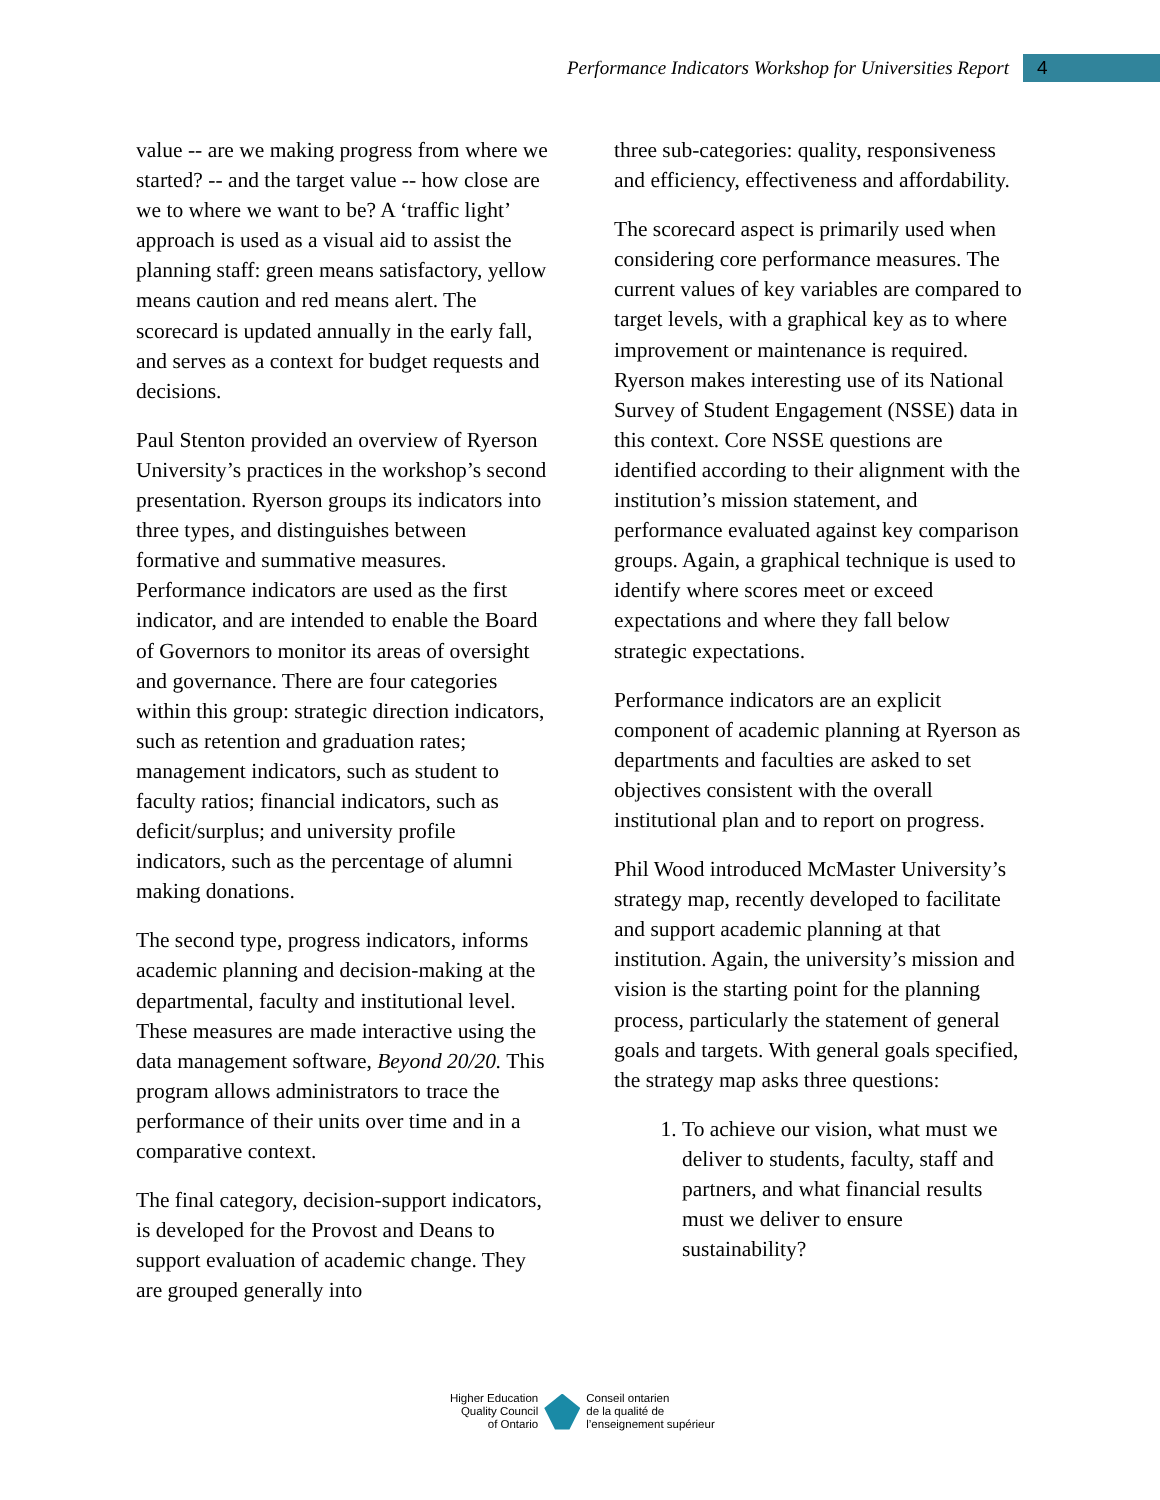Performance Indicators Workshop for Universities Report
4
value -- are we making progress from where we started? -- and the target value -- how close are we to where we want to be? A ‘traffic light’ approach is used as a visual aid to assist the planning staff: green means satisfactory, yellow means caution and red means alert. The scorecard is updated annually in the early fall, and serves as a context for budget requests and decisions.
Paul Stenton provided an overview of Ryerson University’s practices in the workshop’s second presentation. Ryerson groups its indicators into three types, and distinguishes between formative and summative measures. Performance indicators are used as the first indicator, and are intended to enable the Board of Governors to monitor its areas of oversight and governance. There are four categories within this group: strategic direction indicators, such as retention and graduation rates; management indicators, such as student to faculty ratios; financial indicators, such as deficit/surplus; and university profile indicators, such as the percentage of alumni making donations.
The second type, progress indicators, informs academic planning and decision-making at the departmental, faculty and institutional level. These measures are made interactive using the data management software, Beyond 20/20. This program allows administrators to trace the performance of their units over time and in a comparative context.
The final category, decision-support indicators, is developed for the Provost and Deans to support evaluation of academic change. They are grouped generally into
three sub-categories: quality, responsiveness and efficiency, effectiveness and affordability.
The scorecard aspect is primarily used when considering core performance measures. The current values of key variables are compared to target levels, with a graphical key as to where improvement or maintenance is required. Ryerson makes interesting use of its National Survey of Student Engagement (NSSE) data in this context. Core NSSE questions are identified according to their alignment with the institution’s mission statement, and performance evaluated against key comparison groups. Again, a graphical technique is used to identify where scores meet or exceed expectations and where they fall below strategic expectations.
Performance indicators are an explicit component of academic planning at Ryerson as departments and faculties are asked to set objectives consistent with the overall institutional plan and to report on progress.
Phil Wood introduced McMaster University’s strategy map, recently developed to facilitate and support academic planning at that institution. Again, the university’s mission and vision is the starting point for the planning process, particularly the statement of general goals and targets. With general goals specified, the strategy map asks three questions:
1. To achieve our vision, what must we deliver to students, faculty, staff and partners, and what financial results must we deliver to ensure sustainability?
Higher Education
Quality Council
of Ontario
Conseil ontarien
de la qualité de
l’enseignement supérieur